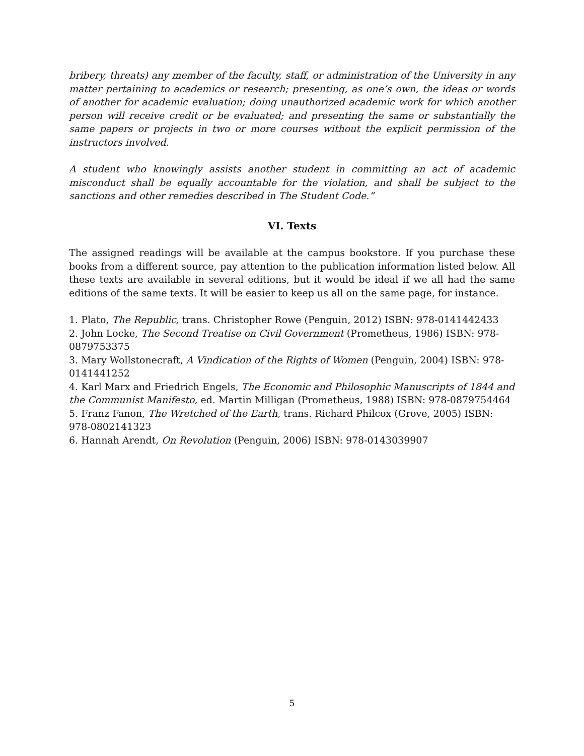bribery, threats) any member of the faculty, staff, or administration of the University in any matter pertaining to academics or research; presenting, as one’s own, the ideas or words of another for academic evaluation; doing unauthorized academic work for which another person will receive credit or be evaluated; and presenting the same or substantially the same papers or projects in two or more courses without the explicit permission of the instructors involved.
A student who knowingly assists another student in committing an act of academic misconduct shall be equally accountable for the violation, and shall be subject to the sanctions and other remedies described in The Student Code.”
VI. Texts
The assigned readings will be available at the campus bookstore. If you purchase these books from a different source, pay attention to the publication information listed below. All these texts are available in several editions, but it would be ideal if we all had the same editions of the same texts. It will be easier to keep us all on the same page, for instance.
1. Plato, The Republic, trans. Christopher Rowe (Penguin, 2012) ISBN: 978-0141442433
2. John Locke, The Second Treatise on Civil Government (Prometheus, 1986) ISBN: 978-0879753375
3. Mary Wollstonecraft, A Vindication of the Rights of Women (Penguin, 2004) ISBN: 978-0141441252
4. Karl Marx and Friedrich Engels, The Economic and Philosophic Manuscripts of 1844 and the Communist Manifesto, ed. Martin Milligan (Prometheus, 1988) ISBN: 978-0879754464
5. Franz Fanon, The Wretched of the Earth, trans. Richard Philcox (Grove, 2005) ISBN: 978-0802141323
6. Hannah Arendt, On Revolution (Penguin, 2006) ISBN: 978-0143039907
5